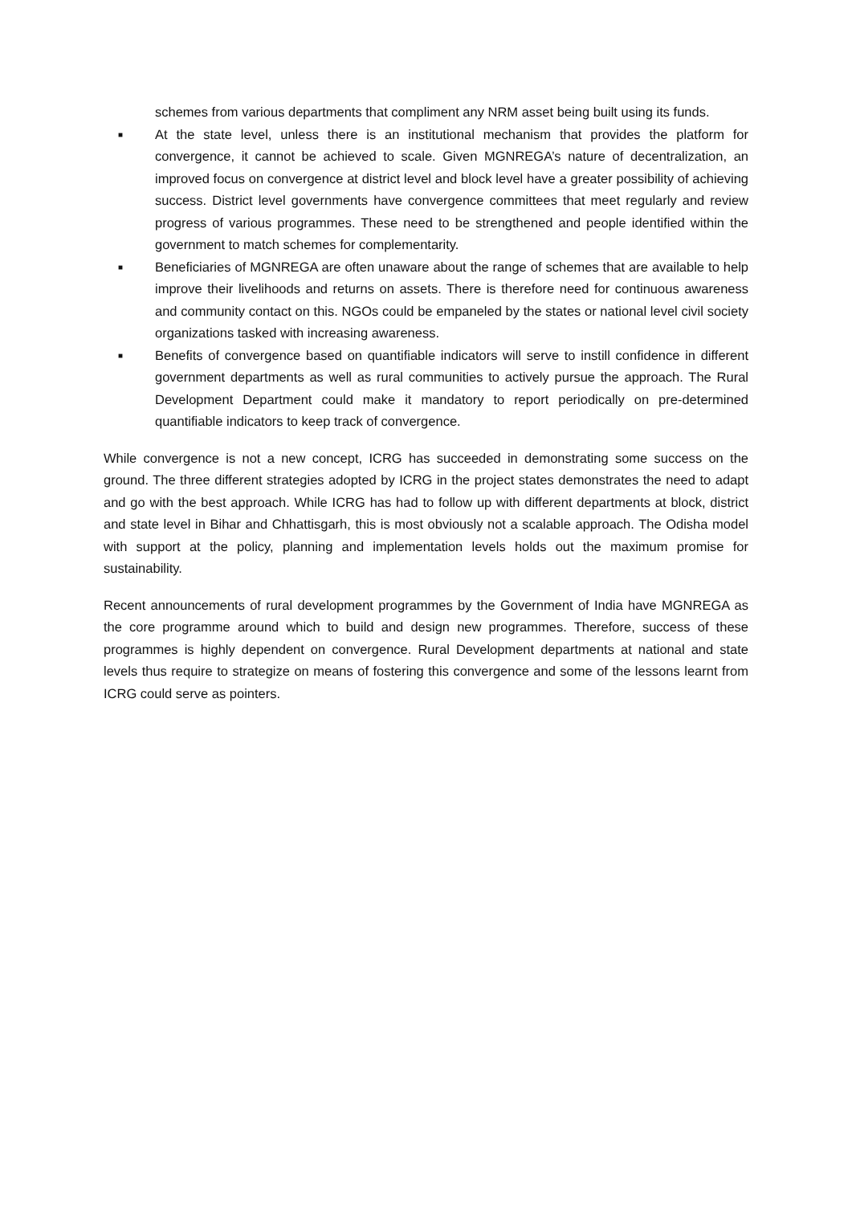schemes from various departments that compliment any NRM asset being built using its funds.
■ At the state level, unless there is an institutional mechanism that provides the platform for convergence, it cannot be achieved to scale. Given MGNREGA’s nature of decentralization, an improved focus on convergence at district level and block level have a greater possibility of achieving success. District level governments have convergence committees that meet regularly and review progress of various programmes. These need to be strengthened and people identified within the government to match schemes for complementarity.
■ Beneficiaries of MGNREGA are often unaware about the range of schemes that are available to help improve their livelihoods and returns on assets. There is therefore need for continuous awareness and community contact on this. NGOs could be empaneled by the states or national level civil society organizations tasked with increasing awareness.
■ Benefits of convergence based on quantifiable indicators will serve to instill confidence in different government departments as well as rural communities to actively pursue the approach. The Rural Development Department could make it mandatory to report periodically on pre-determined quantifiable indicators to keep track of convergence.
While convergence is not a new concept, ICRG has succeeded in demonstrating some success on the ground. The three different strategies adopted by ICRG in the project states demonstrates the need to adapt and go with the best approach. While ICRG has had to follow up with different departments at block, district and state level in Bihar and Chhattisgarh, this is most obviously not a scalable approach. The Odisha model with support at the policy, planning and implementation levels holds out the maximum promise for sustainability.
Recent announcements of rural development programmes by the Government of India have MGNREGA as the core programme around which to build and design new programmes. Therefore, success of these programmes is highly dependent on convergence. Rural Development departments at national and state levels thus require to strategize on means of fostering this convergence and some of the lessons learnt from ICRG could serve as pointers.